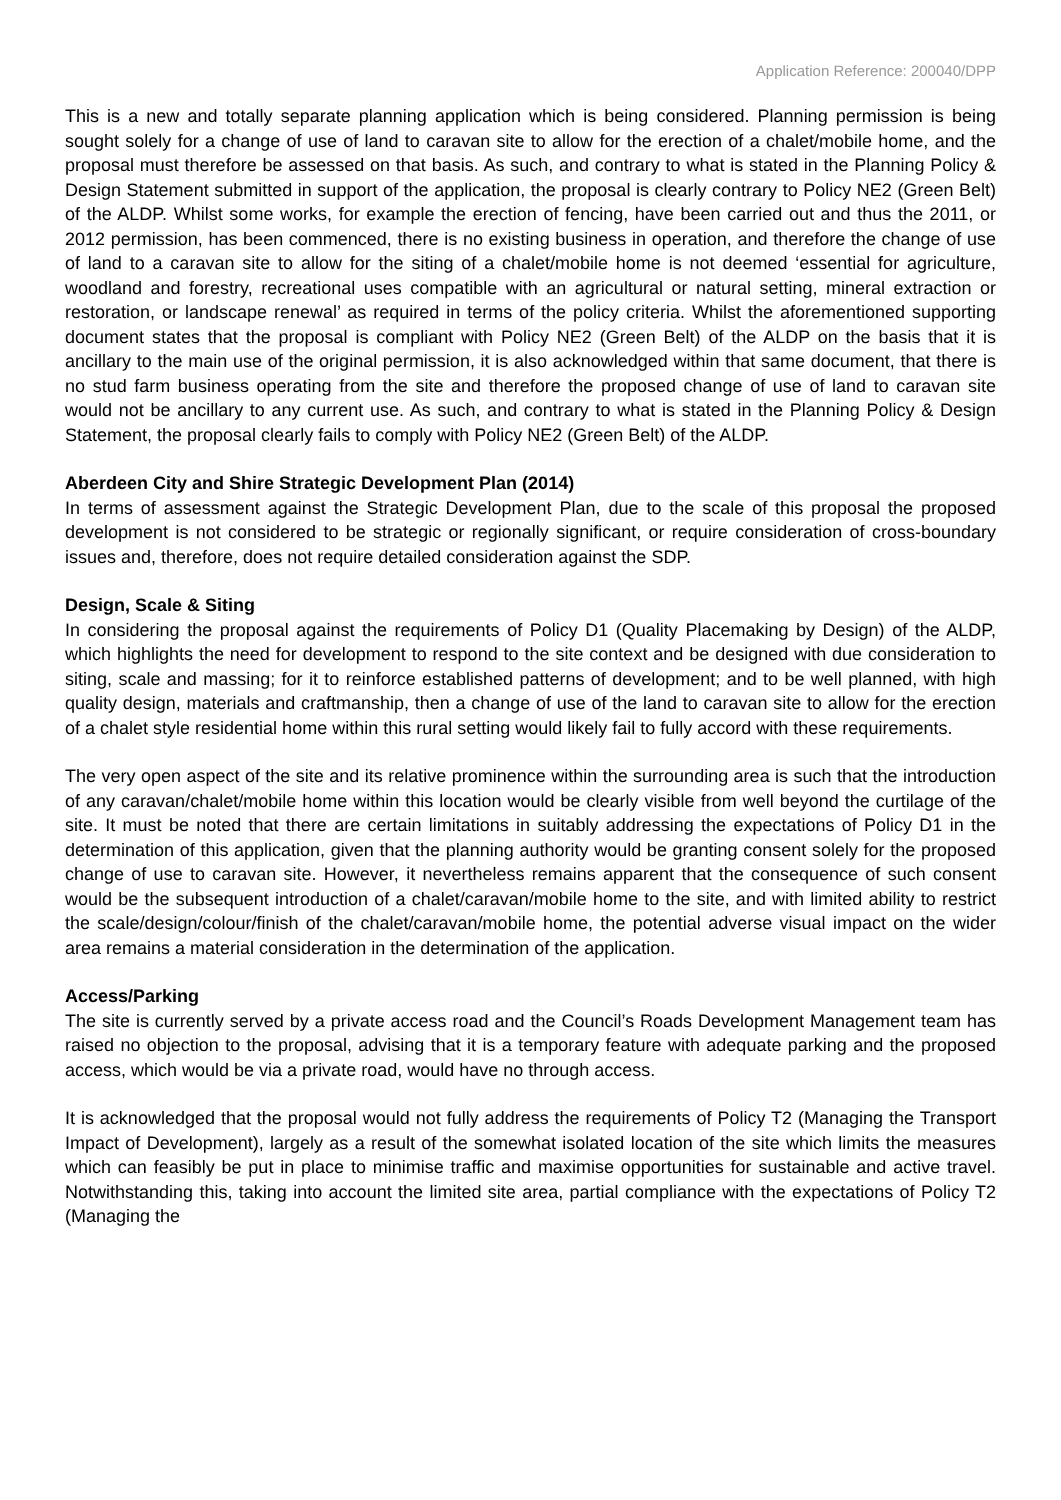Application Reference: 200040/DPP
This is a new and totally separate planning application which is being considered. Planning permission is being sought solely for a change of use of land to caravan site to allow for the erection of a chalet/mobile home, and the proposal must therefore be assessed on that basis. As such, and contrary to what is stated in the Planning Policy & Design Statement submitted in support of the application, the proposal is clearly contrary to Policy NE2 (Green Belt) of the ALDP. Whilst some works, for example the erection of fencing, have been carried out and thus the 2011, or 2012 permission, has been commenced, there is no existing business in operation, and therefore the change of use of land to a caravan site to allow for the siting of a chalet/mobile home is not deemed ‘essential for agriculture, woodland and forestry, recreational uses compatible with an agricultural or natural setting, mineral extraction or restoration, or landscape renewal’ as required in terms of the policy criteria. Whilst the aforementioned supporting document states that the proposal is compliant with Policy NE2 (Green Belt) of the ALDP on the basis that it is ancillary to the main use of the original permission, it is also acknowledged within that same document, that there is no stud farm business operating from the site and therefore the proposed change of use of land to caravan site would not be ancillary to any current use. As such, and contrary to what is stated in the Planning Policy & Design Statement, the proposal clearly fails to comply with Policy NE2 (Green Belt) of the ALDP.
Aberdeen City and Shire Strategic Development Plan (2014)
In terms of assessment against the Strategic Development Plan, due to the scale of this proposal the proposed development is not considered to be strategic or regionally significant, or require consideration of cross-boundary issues and, therefore, does not require detailed consideration against the SDP.
Design, Scale & Siting
In considering the proposal against the requirements of Policy D1 (Quality Placemaking by Design) of the ALDP, which highlights the need for development to respond to the site context and be designed with due consideration to siting, scale and massing; for it to reinforce established patterns of development; and to be well planned, with high quality design, materials and craftmanship, then a change of use of the land to caravan site to allow for the erection of a chalet style residential home within this rural setting would likely fail to fully accord with these requirements.
The very open aspect of the site and its relative prominence within the surrounding area is such that the introduction of any caravan/chalet/mobile home within this location would be clearly visible from well beyond the curtilage of the site. It must be noted that there are certain limitations in suitably addressing the expectations of Policy D1 in the determination of this application, given that the planning authority would be granting consent solely for the proposed change of use to caravan site. However, it nevertheless remains apparent that the consequence of such consent would be the subsequent introduction of a chalet/caravan/mobile home to the site, and with limited ability to restrict the scale/design/colour/finish of the chalet/caravan/mobile home, the potential adverse visual impact on the wider area remains a material consideration in the determination of the application.
Access/Parking
The site is currently served by a private access road and the Council’s Roads Development Management team has raised no objection to the proposal, advising that it is a temporary feature with adequate parking and the proposed access, which would be via a private road, would have no through access.
It is acknowledged that the proposal would not fully address the requirements of Policy T2 (Managing the Transport Impact of Development), largely as a result of the somewhat isolated location of the site which limits the measures which can feasibly be put in place to minimise traffic and maximise opportunities for sustainable and active travel. Notwithstanding this, taking into account the limited site area, partial compliance with the expectations of Policy T2 (Managing the